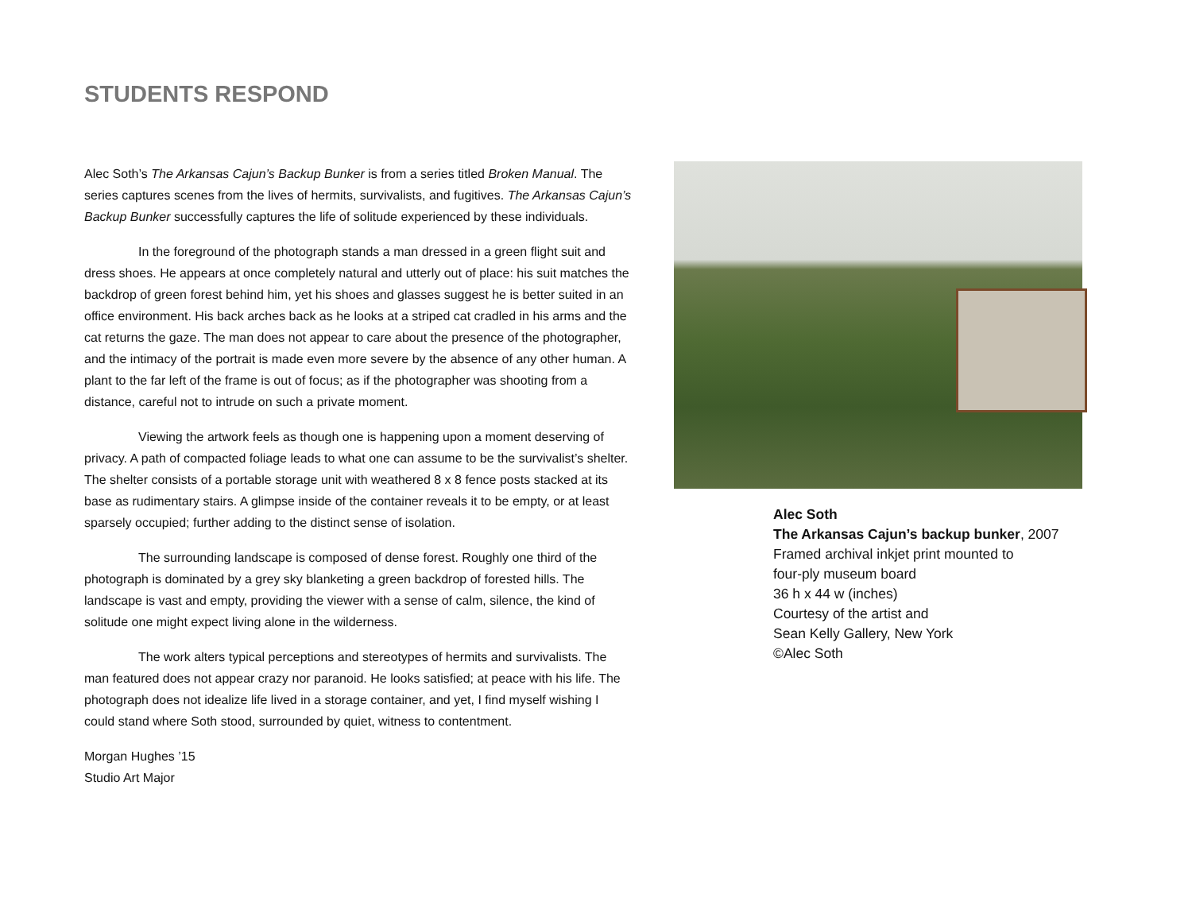STUDENTS RESPOND
Alec Soth’s The Arkansas Cajun’s Backup Bunker is from a series titled Broken Manual. The series captures scenes from the lives of hermits, survivalists, and fugitives. The Arkansas Cajun’s Backup Bunker successfully captures the life of solitude experienced by these individuals.
In the foreground of the photograph stands a man dressed in a green flight suit and dress shoes. He appears at once completely natural and utterly out of place: his suit matches the backdrop of green forest behind him, yet his shoes and glasses suggest he is better suited in an office environment. His back arches back as he looks at a striped cat cradled in his arms and the cat returns the gaze. The man does not appear to care about the presence of the photographer, and the intimacy of the portrait is made even more severe by the absence of any other human. A plant to the far left of the frame is out of focus; as if the photographer was shooting from a distance, careful not to intrude on such a private moment.
Viewing the artwork feels as though one is happening upon a moment deserving of privacy. A path of compacted foliage leads to what one can assume to be the survivalist’s shelter. The shelter consists of a portable storage unit with weathered 8 x 8 fence posts stacked at its base as rudimentary stairs. A glimpse inside of the container reveals it to be empty, or at least sparsely occupied; further adding to the distinct sense of isolation.
The surrounding landscape is composed of dense forest. Roughly one third of the photograph is dominated by a grey sky blanketing a green backdrop of forested hills. The landscape is vast and empty, providing the viewer with a sense of calm, silence, the kind of solitude one might expect living alone in the wilderness.
The work alters typical perceptions and stereotypes of hermits and survivalists. The man featured does not appear crazy nor paranoid. He looks satisfied; at peace with his life. The photograph does not idealize life lived in a storage container, and yet, I find myself wishing I could stand where Soth stood, surrounded by quiet, witness to contentment.
Morgan Hughes ’15
Studio Art Major
Alec Soth
The Arkansas Cajun’s backup bunker, 2007
Framed archival inkjet print mounted to
four-ply museum board
36 h x 44 w (inches)
Courtesy of the artist and
Sean Kelly Gallery, New York
©Alec Soth